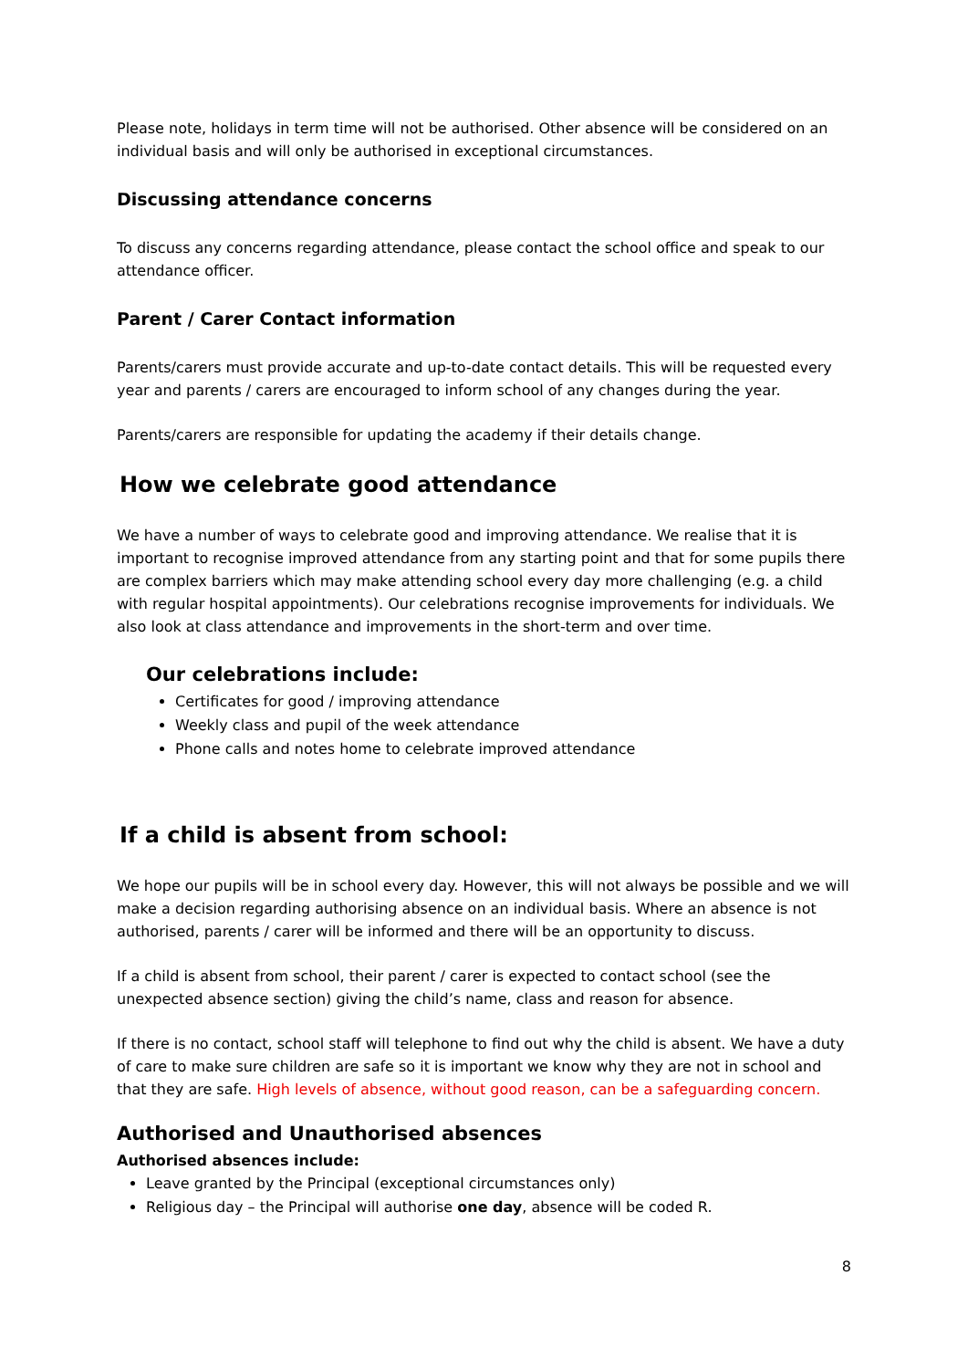Please note, holidays in term time will not be authorised. Other absence will be considered on an individual basis and will only be authorised in exceptional circumstances.
Discussing attendance concerns
To discuss any concerns regarding attendance, please contact the school office and speak to our attendance officer.
Parent / Carer Contact information
Parents/carers must provide accurate and up-to-date contact details. This will be requested every year and parents / carers are encouraged to inform school of any changes during the year.
Parents/carers are responsible for updating the academy if their details change.
How we celebrate good attendance
We have a number of ways to celebrate good and improving attendance. We realise that it is important to recognise improved attendance from any starting point and that for some pupils there are complex barriers which may make attending school every day more challenging (e.g. a child with regular hospital appointments). Our celebrations recognise improvements for individuals. We also look at class attendance and improvements in the short-term and over time.
Our celebrations include:
Certificates for good / improving attendance
Weekly class and pupil of the week attendance
Phone calls and notes home to celebrate improved attendance
If a child is absent from school:
We hope our pupils will be in school every day. However, this will not always be possible and we will make a decision regarding authorising absence on an individual basis. Where an absence is not authorised, parents / carer will be informed and there will be an opportunity to discuss.
If a child is absent from school, their parent / carer is expected to contact school (see the unexpected absence section) giving the child’s name, class and reason for absence.
If there is no contact, school staff will telephone to find out why the child is absent. We have a duty of care to make sure children are safe so it is important we know why they are not in school and that they are safe. High levels of absence, without good reason, can be a safeguarding concern.
Authorised and Unauthorised absences
Authorised absences include:
Leave granted by the Principal (exceptional circumstances only)
Religious day – the Principal will authorise one day, absence will be coded R.
8